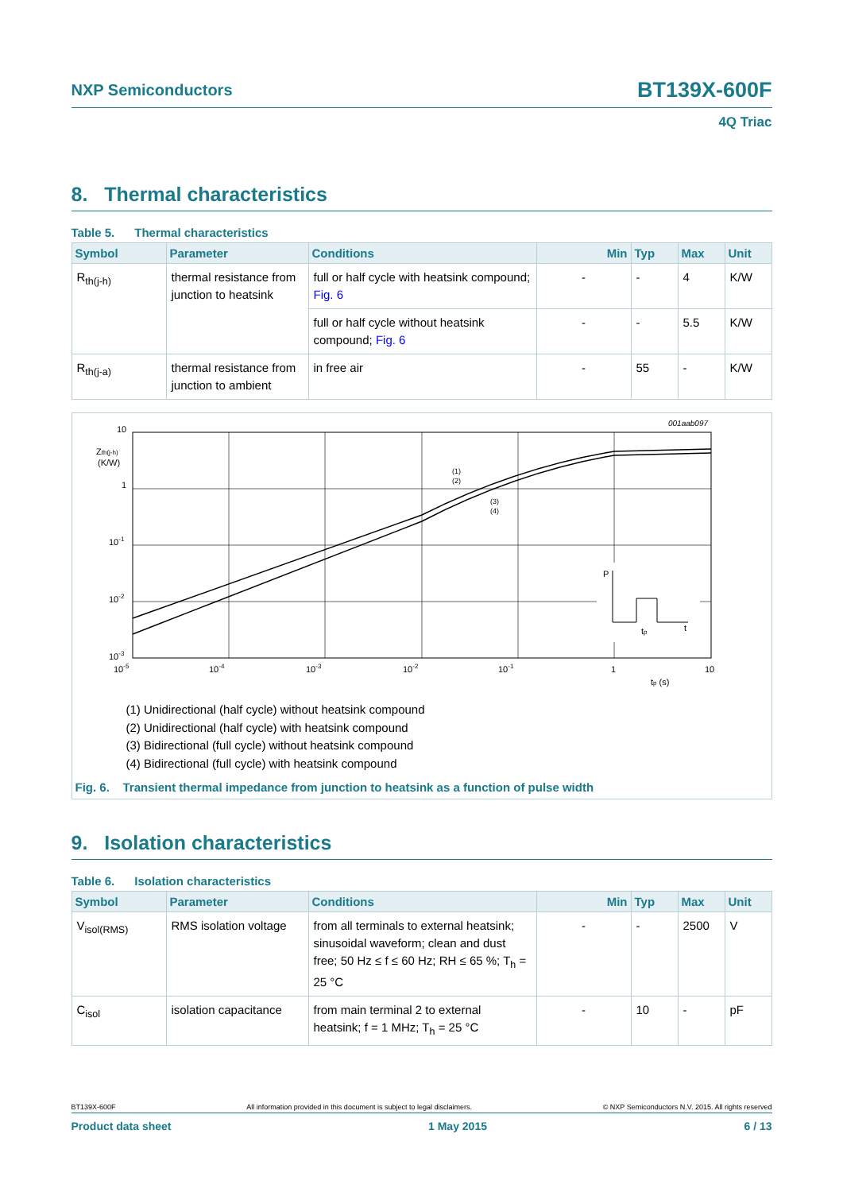NXP Semiconductors
BT139X-600F
4Q Triac
8. Thermal characteristics
Table 5. Thermal characteristics
| Symbol | Parameter | Conditions | Min | Typ | Max | Unit |
| --- | --- | --- | --- | --- | --- | --- |
| R<sub>th(j-h)</sub> | thermal resistance from junction to heatsink | full or half cycle with heatsink compound; Fig. 6 | - | - | 4 | K/W |
| | | full or half cycle without heatsink compound; Fig. 6 | - | - | 5.5 | K/W |
| R<sub>th(j-a)</sub> | thermal resistance from junction to ambient | in free air | - | 55 | - | K/W |
001aab097
10
Zth(j-h)
(K/W)
1
10-1
10-2
10-3
P
tp
t
10-5
10-4
10-3
10-2
10-1
1
10
tp (s)
(1)
(2)
(3)
(4)
(1) Unidirectional (half cycle) without heatsink compound
(2) Unidirectional (half cycle) with heatsink compound
(3) Bidirectional (full cycle) without heatsink compound
(4) Bidirectional (full cycle) with heatsink compound
Fig. 6. Transient thermal impedance from junction to heatsink as a function of pulse width
9. Isolation characteristics
Table 6. Isolation characteristics
| Symbol | Parameter | Conditions | Min | Typ | Max | Unit |
| --- | --- | --- | --- | --- | --- | --- |
| V<sub>isol(RMS)</sub> | RMS isolation voltage | from all terminals to external heatsink; sinusoidal waveform; clean and dust free; 50 Hz ≤ f ≤ 60 Hz; RH ≤ 65 %; T<sub>h</sub> = 25 °C | - | - | 2500 | V |
| C<sub>isol</sub> | isolation capacitance | from main terminal 2 to external heatsink; f = 1 MHz; T<sub>h</sub> = 25 °C | - | 10 | - | pF |
BT139X-600F All information provided in this document is subject to legal disclaimers. © NXP Semiconductors N.V. 2015. All rights reserved
Product data sheet 1 May 2015 6 / 13